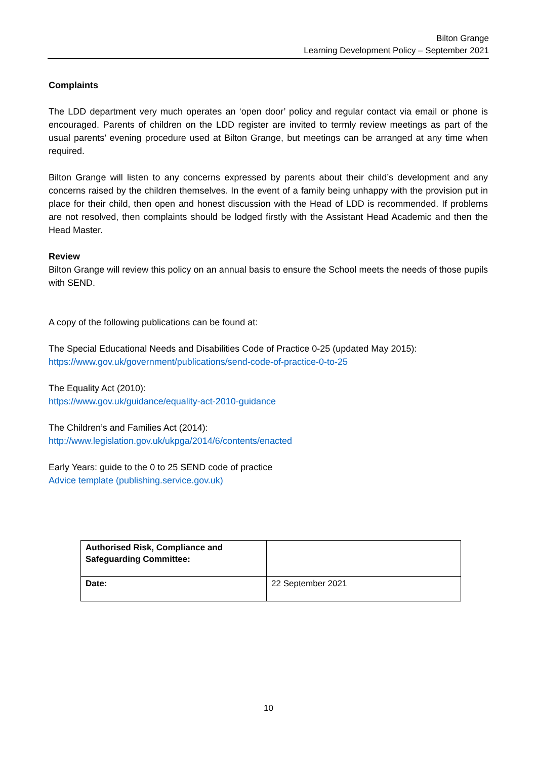Bilton Grange
Learning Development Policy – September 2021
Complaints
The LDD department very much operates an ‘open door’ policy and regular contact via email or phone is encouraged. Parents of children on the LDD register are invited to termly review meetings as part of the usual parents’ evening procedure used at Bilton Grange, but meetings can be arranged at any time when required.
Bilton Grange will listen to any concerns expressed by parents about their child’s development and any concerns raised by the children themselves. In the event of a family being unhappy with the provision put in place for their child, then open and honest discussion with the Head of LDD is recommended. If problems are not resolved, then complaints should be lodged firstly with the Assistant Head Academic and then the Head Master.
Review
Bilton Grange will review this policy on an annual basis to ensure the School meets the needs of those pupils with SEND.
A copy of the following publications can be found at:
The Special Educational Needs and Disabilities Code of Practice 0-25 (updated May 2015):
https://www.gov.uk/government/publications/send-code-of-practice-0-to-25
The Equality Act (2010):
https://www.gov.uk/guidance/equality-act-2010-guidance
The Children’s and Families Act (2014):
http://www.legislation.gov.uk/ukpga/2014/6/contents/enacted
Early Years: guide to the 0 to 25 SEND code of practice
Advice template (publishing.service.gov.uk)
| Authorised Risk, Compliance and Safeguarding Committee: | |
| Date: | 22 September 2021 |
10